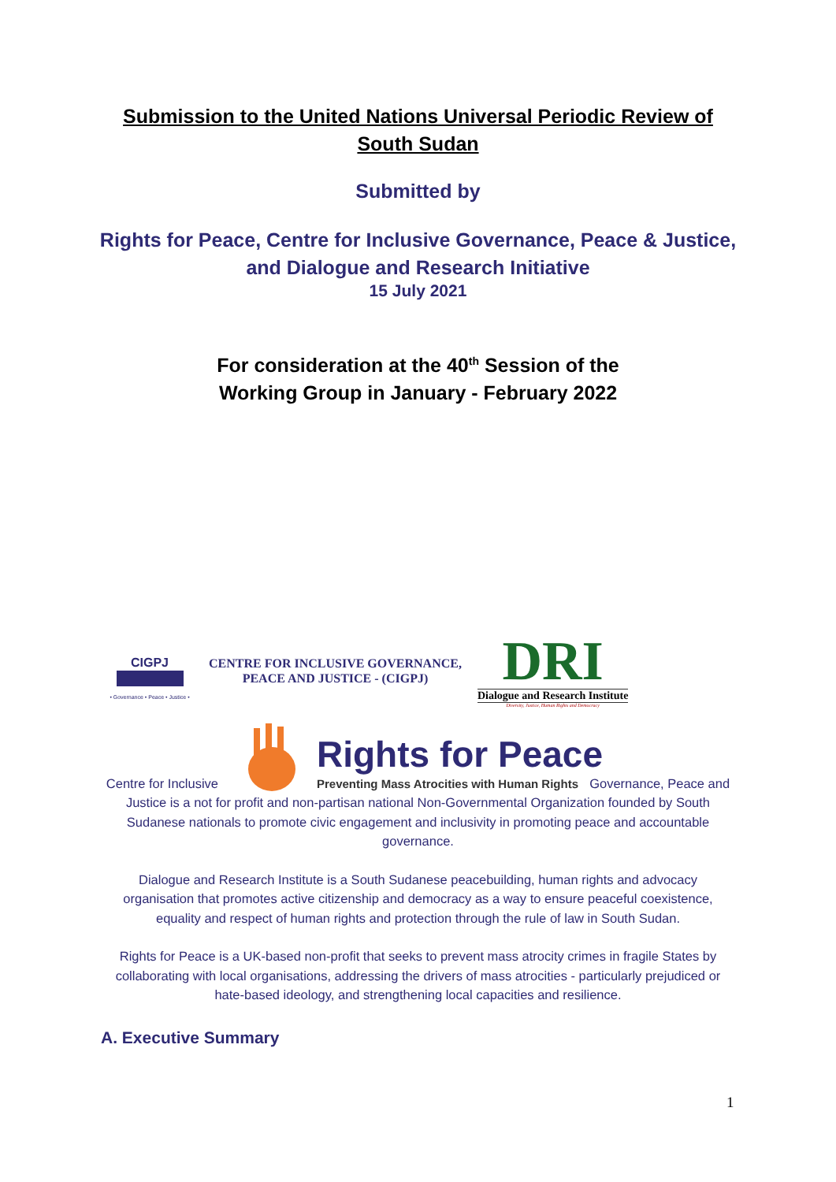Submission to the United Nations Universal Periodic Review of
South Sudan
Submitted by
Rights for Peace, Centre for Inclusive Governance, Peace & Justice,
and Dialogue and Research Initiative
15 July 2021
For consideration at the 40<sup>th</sup> Session of the
Working Group in January - February 2022
CIGPJ
• Governance • Peace • Justice •
CENTRE FOR INCLUSIVE GOVERNANCE,
PEACE AND JUSTICE - (CIGPJ)
DRI
Dialogue and Research Institute
Diversity, Justice, Human Rights and Democracy
Centre for Inclusive
Rights for Peace
Preventing Mass Atrocities with Human Rights Governance, Peace and
Justice is a not for profit and non-partisan national Non-Governmental Organization founded by South Sudanese nationals to promote civic engagement and inclusivity in promoting peace and accountable governance.
Dialogue and Research Institute is a South Sudanese peacebuilding, human rights and advocacy organisation that promotes active citizenship and democracy as a way to ensure peaceful coexistence, equality and respect of human rights and protection through the rule of law in South Sudan.
Rights for Peace is a UK-based non-profit that seeks to prevent mass atrocity crimes in fragile States by collaborating with local organisations, addressing the drivers of mass atrocities - particularly prejudiced or hate-based ideology, and strengthening local capacities and resilience.
A. Executive Summary
1